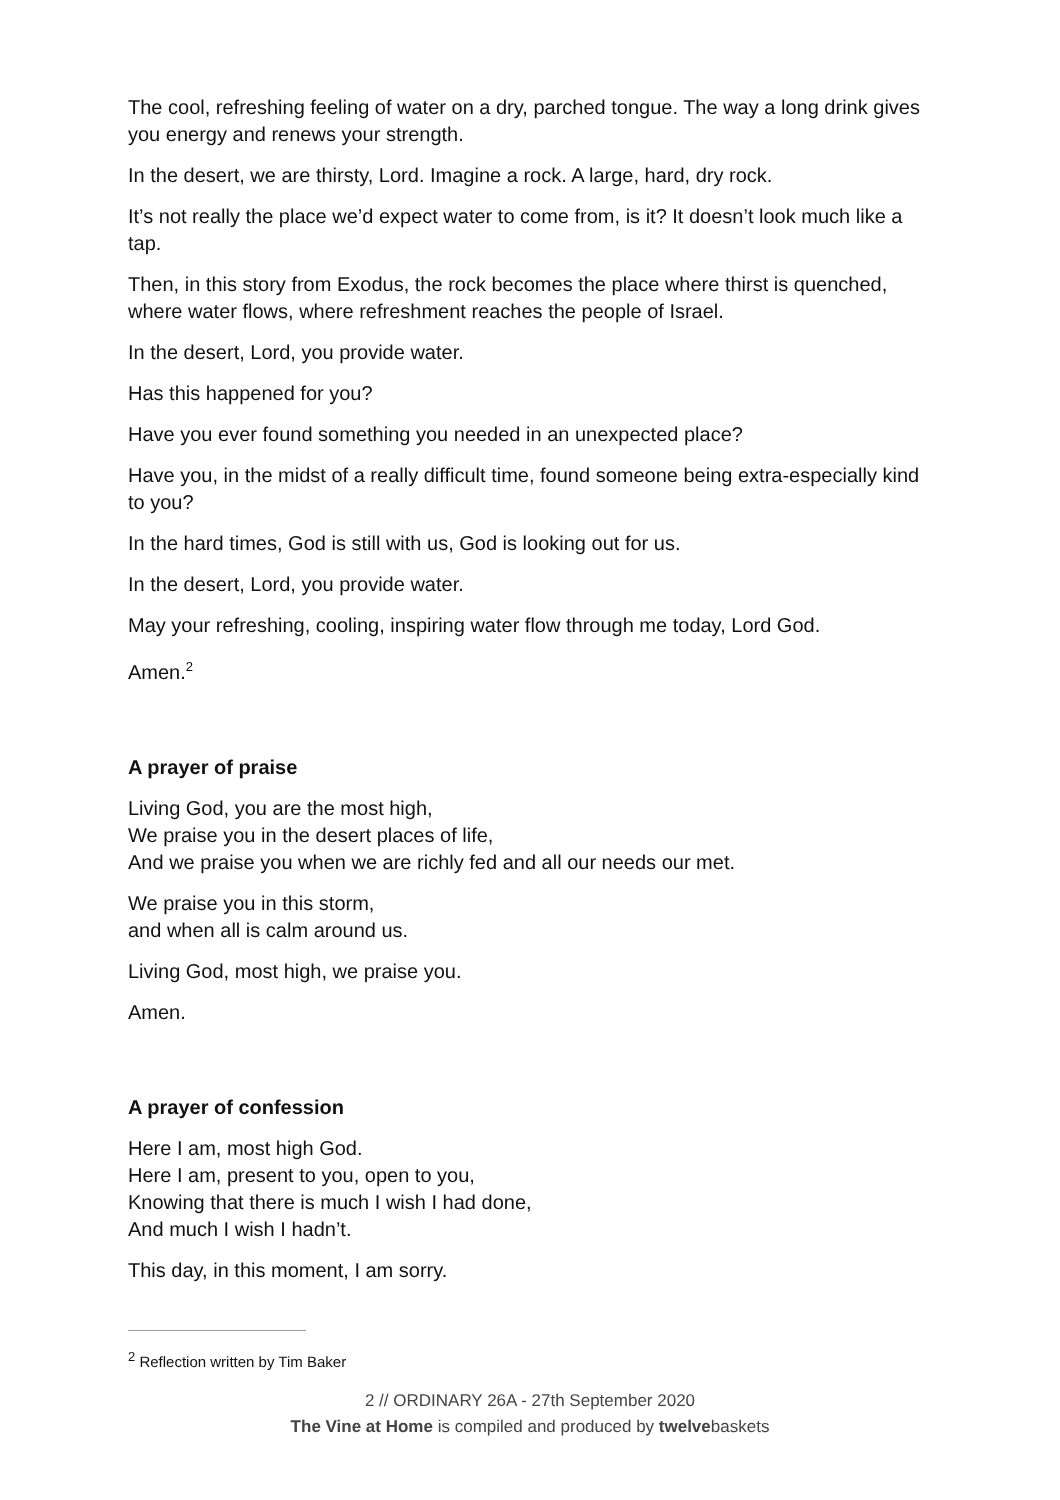The cool, refreshing feeling of water on a dry, parched tongue. The way a long drink gives you energy and renews your strength.
In the desert, we are thirsty, Lord. Imagine a rock. A large, hard, dry rock.
It’s not really the place we’d expect water to come from, is it? It doesn’t look much like a tap.
Then, in this story from Exodus, the rock becomes the place where thirst is quenched, where water flows, where refreshment reaches the people of Israel.
In the desert, Lord, you provide water.
Has this happened for you?
Have you ever found something you needed in an unexpected place?
Have you, in the midst of a really difficult time, found someone being extra-especially kind to you?
In the hard times, God is still with us, God is looking out for us.
In the desert, Lord, you provide water.
May your refreshing, cooling, inspiring water flow through me today, Lord God.
Amen.<sup>2</sup>
A prayer of praise
Living God, you are the most high,
We praise you in the desert places of life,
And we praise you when we are richly fed and all our needs our met.
We praise you in this storm,
and when all is calm around us.
Living God, most high, we praise you.
Amen.
A prayer of confession
Here I am, most high God.
Here I am, present to you, open to you,
Knowing that there is much I wish I had done,
And much I wish I hadn’t.
This day, in this moment, I am sorry.
<sup>2</sup> Reflection written by Tim Baker
2 // ORDINARY 26A - 27th September 2020
The Vine at Home is compiled and produced by twelvebaskets